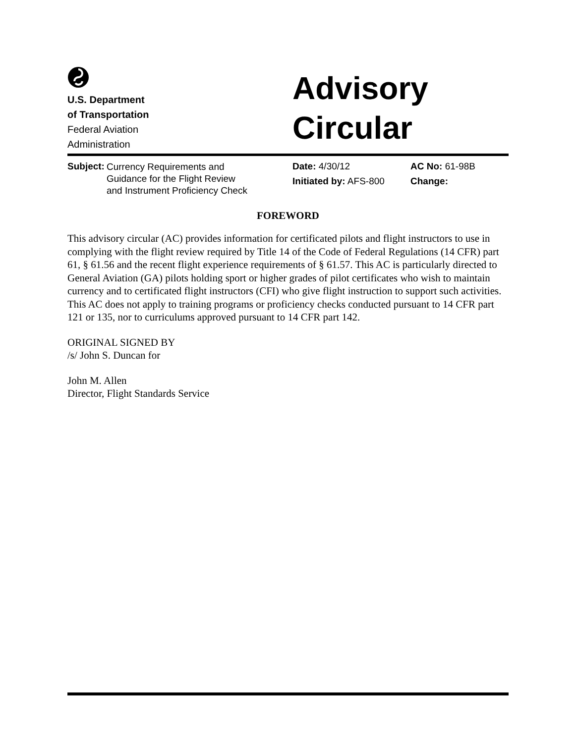U.S. Department
of Transportation
Federal Aviation
Administration
Advisory
Circular
Subject:
Currency Requirements and
Guidance for the Flight Review
and Instrument Proficiency Check
Date: 4/30/12
Initiated by: AFS-800
AC No: 61-98B
Change:
FOREWORD
This advisory circular (AC) provides information for certificated pilots and flight instructors to use in complying with the flight review required by Title 14 of the Code of Federal Regulations (14 CFR) part 61, § 61.56 and the recent flight experience requirements of § 61.57. This AC is particularly directed to General Aviation (GA) pilots holding sport or higher grades of pilot certificates who wish to maintain currency and to certificated flight instructors (CFI) who give flight instruction to support such activities. This AC does not apply to training programs or proficiency checks conducted pursuant to 14 CFR part 121 or 135, nor to curriculums approved pursuant to 14 CFR part 142.
ORIGINAL SIGNED BY
/s/ John S. Duncan for
John M. Allen
Director, Flight Standards Service